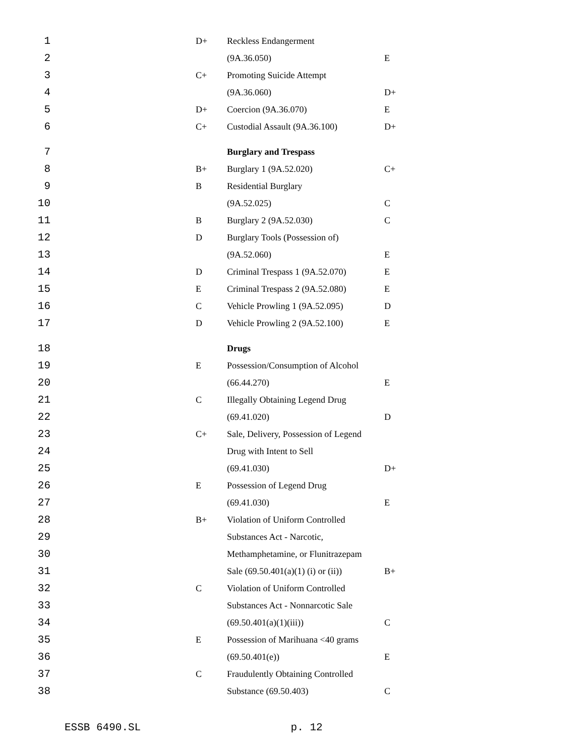| 1 | | D+ | Reckless Endangerment | |
| 2 | | | (9A.36.050) | E |
| 3 | | C+ | Promoting Suicide Attempt | |
| 4 | | | (9A.36.060) | D+ |
| 5 | | D+ | Coercion (9A.36.070) | E |
| 6 | | C+ | Custodial Assault (9A.36.100) | D+ |
| 7 | | | Burglary and Trespass | |
| 8 | | B+ | Burglary 1 (9A.52.020) | C+ |
| 9 | | B | Residential Burglary | |
| 10 | | | (9A.52.025) | C |
| 11 | | B | Burglary 2 (9A.52.030) | C |
| 12 | | D | Burglary Tools (Possession of) | |
| 13 | | | (9A.52.060) | E |
| 14 | | D | Criminal Trespass 1 (9A.52.070) | E |
| 15 | | E | Criminal Trespass 2 (9A.52.080) | E |
| 16 | | C | Vehicle Prowling 1 (9A.52.095) | D |
| 17 | | D | Vehicle Prowling 2 (9A.52.100) | E |
| 18 | | | Drugs | |
| 19 | | E | Possession/Consumption of Alcohol | |
| 20 | | | (66.44.270) | E |
| 21 | | C | Illegally Obtaining Legend Drug | |
| 22 | | | (69.41.020) | D |
| 23 | | C+ | Sale, Delivery, Possession of Legend | |
| 24 | | | Drug with Intent to Sell | |
| 25 | | | (69.41.030) | D+ |
| 26 | | E | Possession of Legend Drug | |
| 27 | | | (69.41.030) | E |
| 28 | | B+ | Violation of Uniform Controlled | |
| 29 | | | Substances Act - Narcotic, | |
| 30 | | | Methamphetamine, or Flunitrazepam | |
| 31 | | | Sale (69.50.401(a)(1) (i) or (ii)) | B+ |
| 32 | | C | Violation of Uniform Controlled | |
| 33 | | | Substances Act - Nonnarcotic Sale | |
| 34 | | | (69.50.401(a)(1)(iii)) | C |
| 35 | | E | Possession of Marihuana <40 grams | |
| 36 | | | (69.50.401(e)) | E |
| 37 | | C | Fraudulently Obtaining Controlled | |
| 38 | | | Substance (69.50.403) | C |
ESSB 6490.SL p. 12